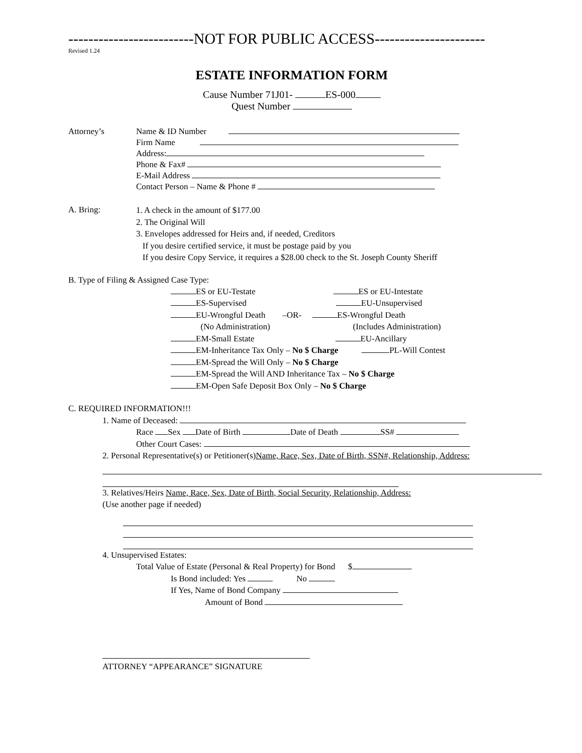-------------------------NOT FOR PUBLIC ACCESS----------------------
Revised 1.24
ESTATE INFORMATION FORM
Cause Number 71J01- ES-000
Quest Number
Attorney’s Name & ID Number
Firm Name
Address:
Phone & Fax#
E-Mail Address
Contact Person – Name & Phone #
A. Bring:
1. A check in the amount of $177.00
2. The Original Will
3. Envelopes addressed for Heirs and, if needed, Creditors
If you desire certified service, it must be postage paid by you
If you desire Copy Service, it requires a $28.00 check to the St. Joseph County Sheriff
B. Type of Filing & Assigned Case Type:
ES or EU-Testate ES or EU-Intestate
ES-Supervised EU-Unsupervised
EU-Wrongful Death –OR- ES-Wrongful Death
(No Administration) (Includes Administration)
EM-Small Estate EU-Ancillary
EM-Inheritance Tax Only – No $ Charge PL-Will Contest
EM-Spread the Will Only – No $ Charge
EM-Spread the Will AND Inheritance Tax – No $ Charge
EM-Open Safe Deposit Box Only – No $ Charge
C. REQUIRED INFORMATION!!!
1. Name of Deceased:
Race Sex Date of Birth Date of Death SS#
Other Court Cases:
2. Personal Representative(s) or Petitioner(s)Name, Race, Sex, Date of Birth, SSN#, Relationship, Address:
3. Relatives/Heirs Name, Race, Sex, Date of Birth, Social Security, Relationship, Address:
(Use another page if needed)
4. Unsupervised Estates:
Total Value of Estate (Personal & Real Property) for Bond $
Is Bond included: Yes No
If Yes, Name of Bond Company
Amount of Bond
ATTORNEY “APPEARANCE” SIGNATURE